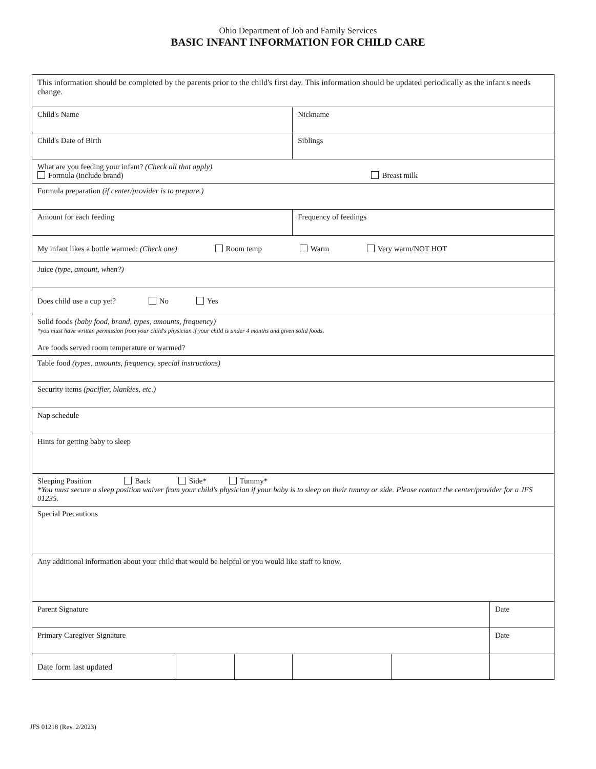Ohio Department of Job and Family Services
BASIC INFANT INFORMATION FOR CHILD CARE
| This information should be completed by the parents prior to the child's first day. This information should be updated periodically as the infant's needs change. | | | | | |
| Child's Name | | | Nickname | | |
| Child's Date of Birth | | | Siblings | | |
| What are you feeding your infant? (Check all that apply) Formula (include brand) Breast milk | | | | | |
| Formula preparation (if center/provider is to prepare.) | | | | | |
| Amount for each feeding | | | Frequency of feedings | | |
| My infant likes a bottle warmed: (Check one) Room temp Warm Very warm/NOT HOT | | | | | |
| Juice (type, amount, when?) | | | | | |
| Does child use a cup yet? No Yes | | | | | |
| Solid foods (baby food, brand, types, amounts, frequency) *you must have written permission from your child's physician if your child is under 4 months and given solid foods. Are foods served room temperature or warmed? | | | | | |
| Table food (types, amounts, frequency, special instructions) | | | | | |
| Security items (pacifier, blankies, etc.) | | | | | |
| Nap schedule | | | | | |
| Hints for getting baby to sleep | | | | | |
| Sleeping Position Back Side* Tummy* *You must secure a sleep position waiver from your child's physician if your baby is to sleep on their tummy or side. Please contact the center/provider for a JFS 01235. | | | | | |
| Special Precautions | | | | | |
| Any additional information about your child that would be helpful or you would like staff to know. | | | | | |
| Parent Signature | | | | | Date |
| Primary Caregiver Signature | | | | | Date |
| Date form last updated | | | | | |
JFS 01218 (Rev. 2/2023)